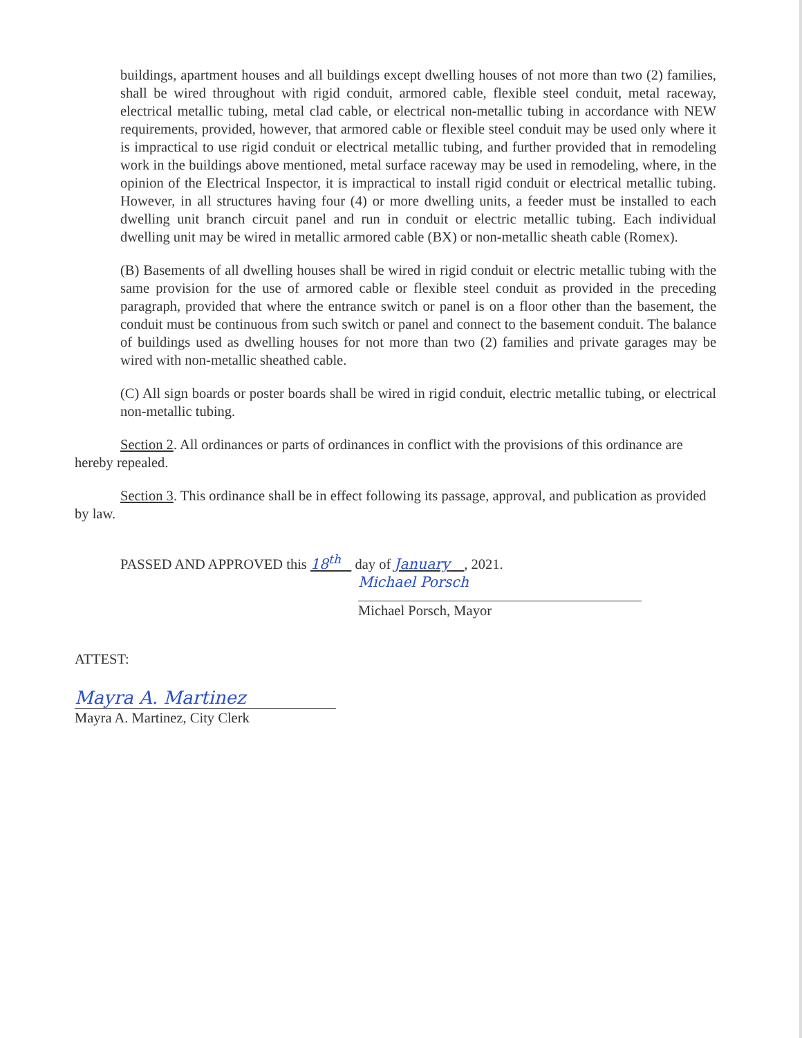buildings, apartment houses and all buildings except dwelling houses of not more than two (2) families, shall be wired throughout with rigid conduit, armored cable, flexible steel conduit, metal raceway, electrical metallic tubing, metal clad cable, or electrical non-metallic tubing in accordance with NEW requirements, provided, however, that armored cable or flexible steel conduit may be used only where it is impractical to use rigid conduit or electrical metallic tubing, and further provided that in remodeling work in the buildings above mentioned, metal surface raceway may be used in remodeling, where, in the opinion of the Electrical Inspector, it is impractical to install rigid conduit or electrical metallic tubing. However, in all structures having four (4) or more dwelling units, a feeder must be installed to each dwelling unit branch circuit panel and run in conduit or electric metallic tubing. Each individual dwelling unit may be wired in metallic armored cable (BX) or non-metallic sheath cable (Romex).
(B) Basements of all dwelling houses shall be wired in rigid conduit or electric metallic tubing with the same provision for the use of armored cable or flexible steel conduit as provided in the preceding paragraph, provided that where the entrance switch or panel is on a floor other than the basement, the conduit must be continuous from such switch or panel and connect to the basement conduit. The balance of buildings used as dwelling houses for not more than two (2) families and private garages may be wired with non-metallic sheathed cable.
(C) All sign boards or poster boards shall be wired in rigid conduit, electric metallic tubing, or electrical non-metallic tubing.
Section 2. All ordinances or parts of ordinances in conflict with the provisions of this ordinance are hereby repealed.
Section 3. This ordinance shall be in effect following its passage, approval, and publication as provided by law.
PASSED AND APPROVED this 18<sup>th</sup> day of January , 2021.
Michael Porsch
Michael Porsch, Mayor
ATTEST:
Mayra A. Martinez
Mayra A. Martinez, City Clerk